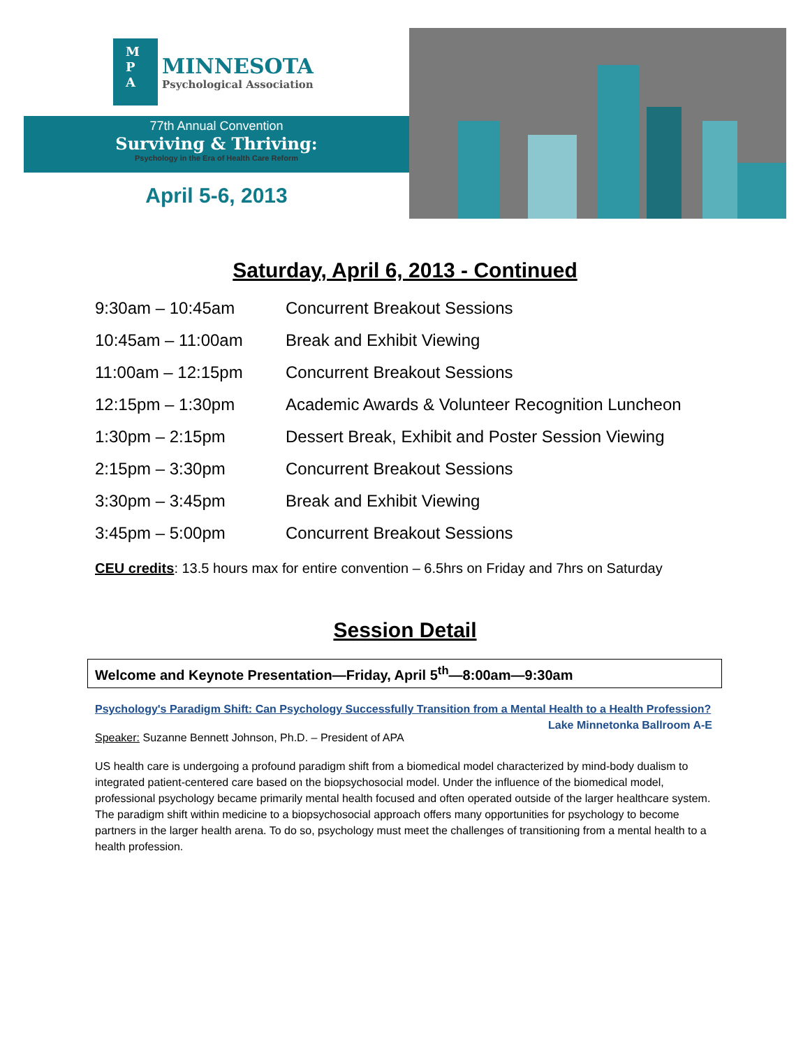M
P
A
MINNESOTA
Psychological Association
77th Annual Convention
Surviving & Thriving:
Psychology in the Era of Health Care Reform
April 5-6, 2013
Saturday, April 6, 2013 - Continued
| 9:30am – 10:45am | Concurrent Breakout Sessions |
| 10:45am – 11:00am | Break and Exhibit Viewing |
| 11:00am – 12:15pm | Concurrent Breakout Sessions |
| 12:15pm – 1:30pm | Academic Awards & Volunteer Recognition Luncheon |
| 1:30pm – 2:15pm | Dessert Break, Exhibit and Poster Session Viewing |
| 2:15pm – 3:30pm | Concurrent Breakout Sessions |
| 3:30pm – 3:45pm | Break and Exhibit Viewing |
| 3:45pm – 5:00pm | Concurrent Breakout Sessions |
CEU credits: 13.5 hours max for entire convention – 6.5hrs on Friday and 7hrs on Saturday
Session Detail
Welcome and Keynote Presentation—Friday, April 5<sup>th</sup>—8:00am—9:30am
Psychology's Paradigm Shift: Can Psychology Successfully Transition from a Mental Health to a Health Profession? Lake Minnetonka Ballroom A-E
Speaker: Suzanne Bennett Johnson, Ph.D. – President of APA
US health care is undergoing a profound paradigm shift from a biomedical model characterized by mind-body dualism to integrated patient-centered care based on the biopsychosocial model. Under the influence of the biomedical model, professional psychology became primarily mental health focused and often operated outside of the larger healthcare system. The paradigm shift within medicine to a biopsychosocial approach offers many opportunities for psychology to become partners in the larger health arena. To do so, psychology must meet the challenges of transitioning from a mental health to a health profession.